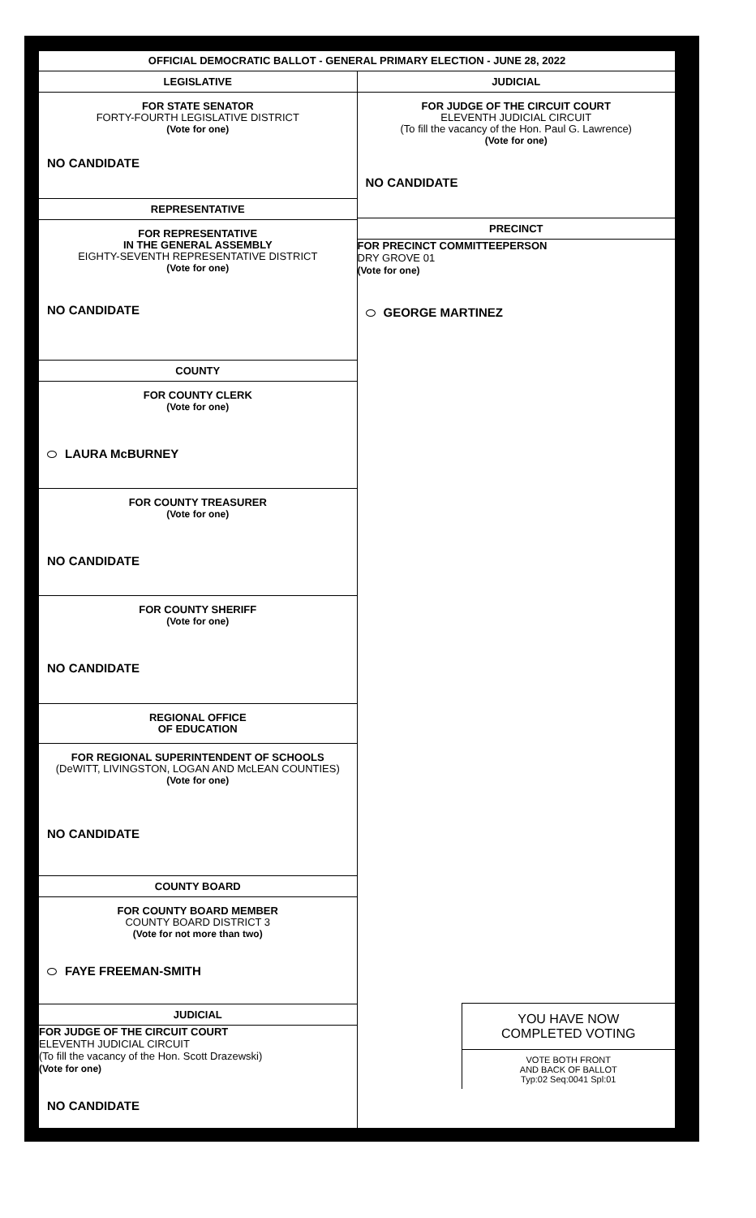OFFICIAL DEMOCRATIC BALLOT - GENERAL PRIMARY ELECTION - JUNE 28, 2022
LEGISLATIVE
FOR STATE SENATOR
FORTY-FOURTH LEGISLATIVE DISTRICT
(Vote for one)
NO CANDIDATE
REPRESENTATIVE
FOR REPRESENTATIVE
IN THE GENERAL ASSEMBLY
EIGHTY-SEVENTH REPRESENTATIVE DISTRICT
(Vote for one)
NO CANDIDATE
COUNTY
FOR COUNTY CLERK
(Vote for one)
LAURA McBURNEY
FOR COUNTY TREASURER
(Vote for one)
NO CANDIDATE
FOR COUNTY SHERIFF
(Vote for one)
NO CANDIDATE
REGIONAL OFFICE
OF EDUCATION
FOR REGIONAL SUPERINTENDENT OF SCHOOLS
(DeWITT, LIVINGSTON, LOGAN AND McLEAN COUNTIES)
(Vote for one)
NO CANDIDATE
COUNTY BOARD
FOR COUNTY BOARD MEMBER
COUNTY BOARD DISTRICT 3
(Vote for not more than two)
FAYE FREEMAN-SMITH
JUDICIAL
FOR JUDGE OF THE CIRCUIT COURT
ELEVENTH JUDICIAL CIRCUIT
(To fill the vacancy of the Hon. Scott Drazewski)
(Vote for one)
NO CANDIDATE
JUDICIAL
FOR JUDGE OF THE CIRCUIT COURT
ELEVENTH JUDICIAL CIRCUIT
(To fill the vacancy of the Hon. Paul G. Lawrence)
(Vote for one)
NO CANDIDATE
PRECINCT
FOR PRECINCT COMMITTEEPERSON
DRY GROVE 01
(Vote for one)
GEORGE MARTINEZ
YOU HAVE NOW
COMPLETED VOTING
VOTE BOTH FRONT
AND BACK OF BALLOT
Typ:02 Seq:0041 Spl:01